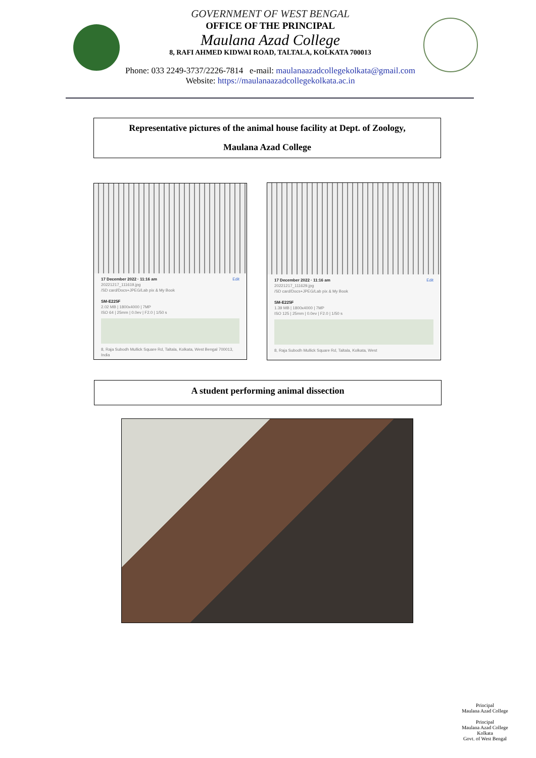GOVERNMENT OF WEST BENGAL
OFFICE OF THE PRINCIPAL
Maulana Azad College
8, RAFI AHMED KIDWAI ROAD, TALTALA, KOLKATA 700013
Phone: 033 2249-3737/2226-7814 e-mail: maulanaazadcollegekolkata@gmail.com
Website: https://maulanaazadcollegekolkata.ac.in
Representative pictures of the animal house facility at Dept. of Zoology,
Maulana Azad College
17 December 2022 · 11:16 am Edit
20221217_111619.jpg
/SD card/Docs+JPEG/Lab pix & My Book
SM-E225F
2.02 MB | 1800x4000 | 7MP
ISO 64 | 25mm | 0.0ev | F2.0 | 1/50 s
8, Raja Subodh Mullick Square Rd, Taltala, Kolkata, West Bengal 700013, India
17 December 2022 · 11:16 am Edit
20221217_111629.jpg
/SD card/Docs+JPEG/Lab pix & My Book
SM-E225F
1.39 MB | 1800x4000 | 7MP
ISO 125 | 25mm | 0.0ev | F2.0 | 1/50 s
8, Raja Subodh Mullick Square Rd, Taltala, Kolkata, West
A student performing animal dissection
Principal
Maulana Azad College
Principal
Maulana Azad College
Kolkata
Govt. of West Bengal